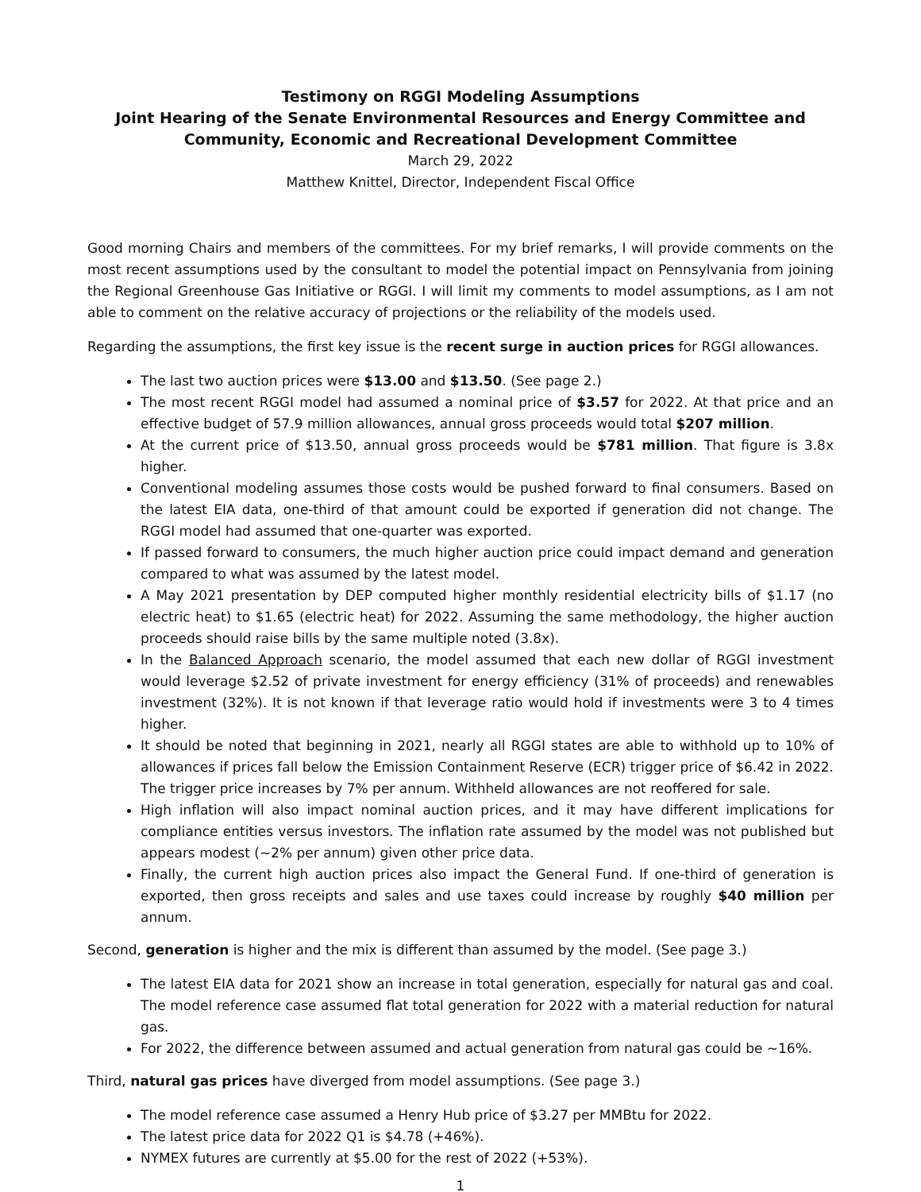Testimony on RGGI Modeling Assumptions
Joint Hearing of the Senate Environmental Resources and Energy Committee and
Community, Economic and Recreational Development Committee
March 29, 2022
Matthew Knittel, Director, Independent Fiscal Office
Good morning Chairs and members of the committees. For my brief remarks, I will provide comments on the most recent assumptions used by the consultant to model the potential impact on Pennsylvania from joining the Regional Greenhouse Gas Initiative or RGGI. I will limit my comments to model assumptions, as I am not able to comment on the relative accuracy of projections or the reliability of the models used.
Regarding the assumptions, the first key issue is the recent surge in auction prices for RGGI allowances.
The last two auction prices were $13.00 and $13.50. (See page 2.)
The most recent RGGI model had assumed a nominal price of $3.57 for 2022. At that price and an effective budget of 57.9 million allowances, annual gross proceeds would total $207 million.
At the current price of $13.50, annual gross proceeds would be $781 million. That figure is 3.8x higher.
Conventional modeling assumes those costs would be pushed forward to final consumers. Based on the latest EIA data, one-third of that amount could be exported if generation did not change. The RGGI model had assumed that one-quarter was exported.
If passed forward to consumers, the much higher auction price could impact demand and generation compared to what was assumed by the latest model.
A May 2021 presentation by DEP computed higher monthly residential electricity bills of $1.17 (no electric heat) to $1.65 (electric heat) for 2022. Assuming the same methodology, the higher auction proceeds should raise bills by the same multiple noted (3.8x).
In the Balanced Approach scenario, the model assumed that each new dollar of RGGI investment would leverage $2.52 of private investment for energy efficiency (31% of proceeds) and renewables investment (32%). It is not known if that leverage ratio would hold if investments were 3 to 4 times higher.
It should be noted that beginning in 2021, nearly all RGGI states are able to withhold up to 10% of allowances if prices fall below the Emission Containment Reserve (ECR) trigger price of $6.42 in 2022. The trigger price increases by 7% per annum. Withheld allowances are not reoffered for sale.
High inflation will also impact nominal auction prices, and it may have different implications for compliance entities versus investors. The inflation rate assumed by the model was not published but appears modest (~2% per annum) given other price data.
Finally, the current high auction prices also impact the General Fund. If one-third of generation is exported, then gross receipts and sales and use taxes could increase by roughly $40 million per annum.
Second, generation is higher and the mix is different than assumed by the model. (See page 3.)
The latest EIA data for 2021 show an increase in total generation, especially for natural gas and coal. The model reference case assumed flat total generation for 2022 with a material reduction for natural gas.
For 2022, the difference between assumed and actual generation from natural gas could be ~16%.
Third, natural gas prices have diverged from model assumptions. (See page 3.)
The model reference case assumed a Henry Hub price of $3.27 per MMBtu for 2022.
The latest price data for 2022 Q1 is $4.78 (+46%).
NYMEX futures are currently at $5.00 for the rest of 2022 (+53%).
1